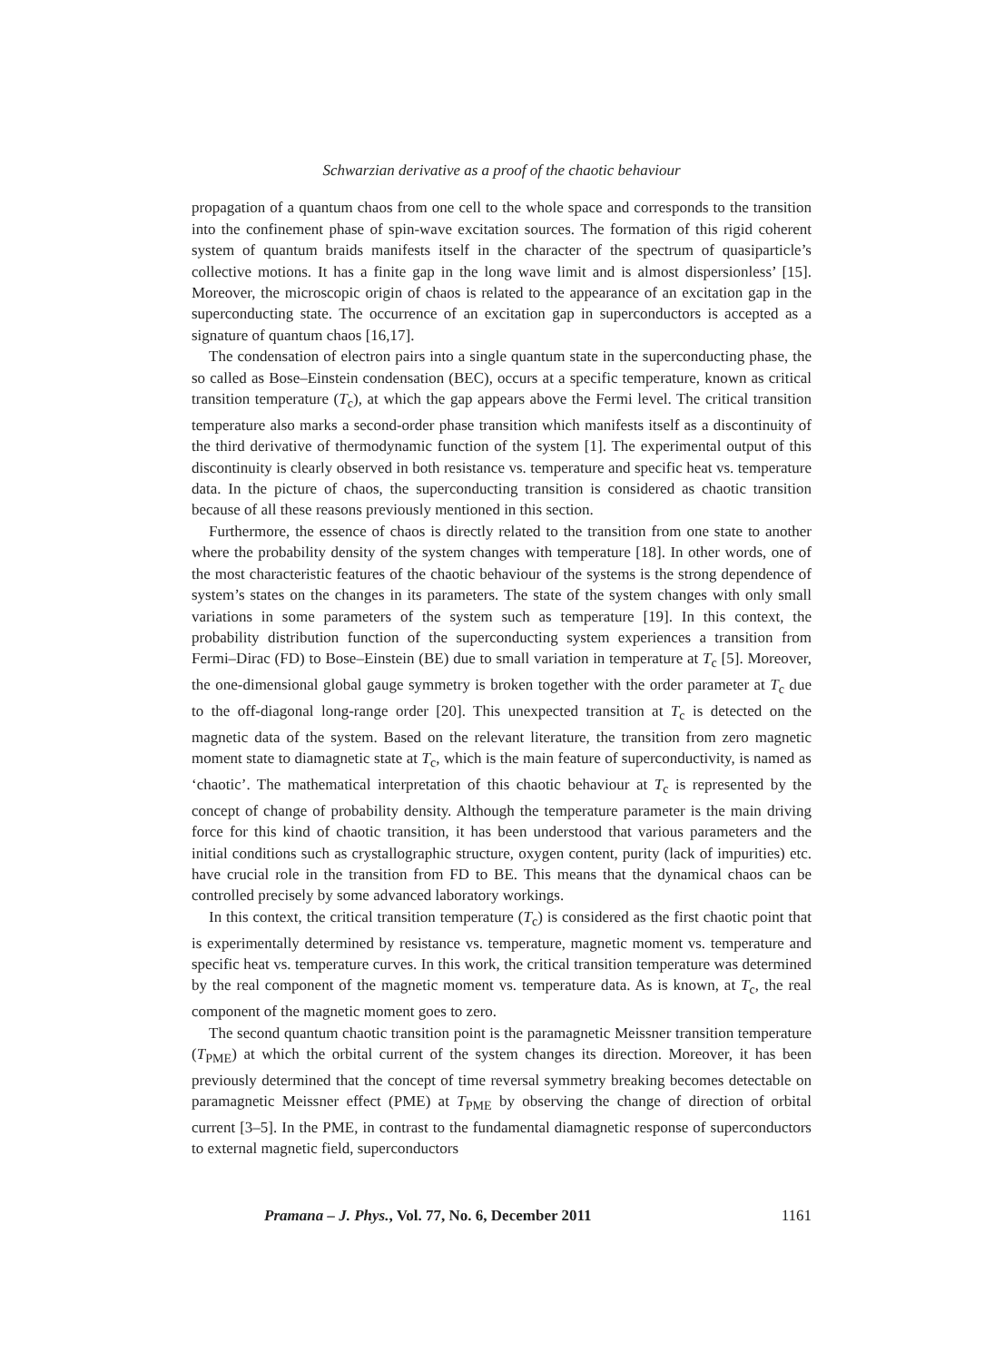Schwarzian derivative as a proof of the chaotic behaviour
propagation of a quantum chaos from one cell to the whole space and corresponds to the transition into the confinement phase of spin-wave excitation sources. The formation of this rigid coherent system of quantum braids manifests itself in the character of the spectrum of quasiparticle’s collective motions. It has a finite gap in the long wave limit and is almost dispersionless’ [15]. Moreover, the microscopic origin of chaos is related to the appearance of an excitation gap in the superconducting state. The occurrence of an excitation gap in superconductors is accepted as a signature of quantum chaos [16,17].
The condensation of electron pairs into a single quantum state in the superconducting phase, the so called as Bose–Einstein condensation (BEC), occurs at a specific temperature, known as critical transition temperature (T<sub>c</sub>), at which the gap appears above the Fermi level. The critical transition temperature also marks a second-order phase transition which manifests itself as a discontinuity of the third derivative of thermodynamic function of the system [1]. The experimental output of this discontinuity is clearly observed in both resistance vs. temperature and specific heat vs. temperature data. In the picture of chaos, the superconducting transition is considered as chaotic transition because of all these reasons previously mentioned in this section.
Furthermore, the essence of chaos is directly related to the transition from one state to another where the probability density of the system changes with temperature [18]. In other words, one of the most characteristic features of the chaotic behaviour of the systems is the strong dependence of system’s states on the changes in its parameters. The state of the system changes with only small variations in some parameters of the system such as temperature [19]. In this context, the probability distribution function of the superconducting system experiences a transition from Fermi–Dirac (FD) to Bose–Einstein (BE) due to small variation in temperature at T<sub>c</sub> [5]. Moreover, the one-dimensional global gauge symmetry is broken together with the order parameter at T<sub>c</sub> due to the off-diagonal long-range order [20]. This unexpected transition at T<sub>c</sub> is detected on the magnetic data of the system. Based on the relevant literature, the transition from zero magnetic moment state to diamagnetic state at T<sub>c</sub>, which is the main feature of superconductivity, is named as ‘chaotic’. The mathematical interpretation of this chaotic behaviour at T<sub>c</sub> is represented by the concept of change of probability density. Although the temperature parameter is the main driving force for this kind of chaotic transition, it has been understood that various parameters and the initial conditions such as crystallographic structure, oxygen content, purity (lack of impurities) etc. have crucial role in the transition from FD to BE. This means that the dynamical chaos can be controlled precisely by some advanced laboratory workings.
In this context, the critical transition temperature (T<sub>c</sub>) is considered as the first chaotic point that is experimentally determined by resistance vs. temperature, magnetic moment vs. temperature and specific heat vs. temperature curves. In this work, the critical transition temperature was determined by the real component of the magnetic moment vs. temperature data. As is known, at T<sub>c</sub>, the real component of the magnetic moment goes to zero.
The second quantum chaotic transition point is the paramagnetic Meissner transition temperature (T<sub>PME</sub>) at which the orbital current of the system changes its direction. Moreover, it has been previously determined that the concept of time reversal symmetry breaking becomes detectable on paramagnetic Meissner effect (PME) at T<sub>PME</sub> by observing the change of direction of orbital current [3–5]. In the PME, in contrast to the fundamental diamagnetic response of superconductors to external magnetic field, superconductors
Pramana – J. Phys., Vol. 77, No. 6, December 2011 1161